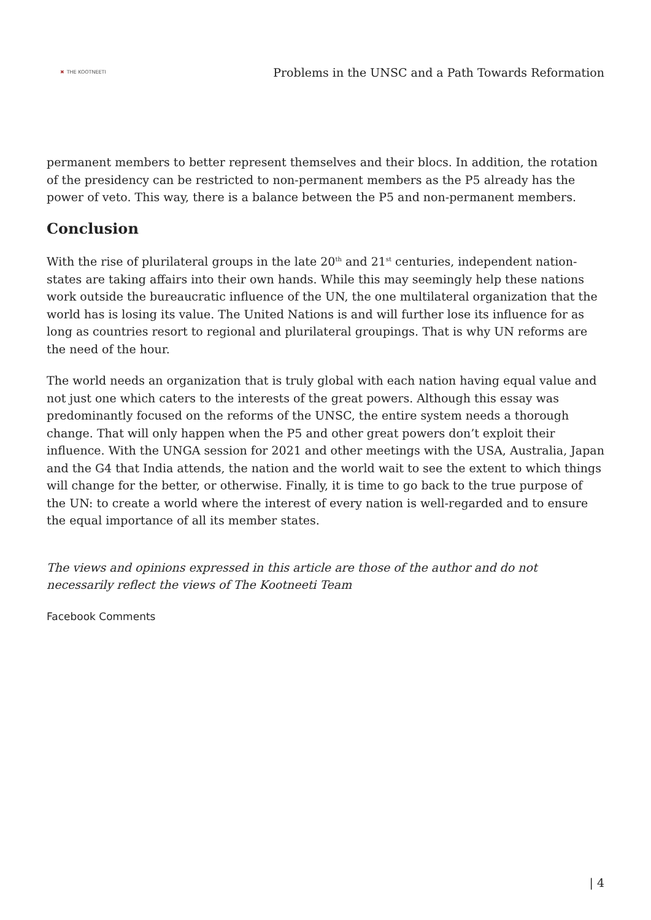✖ THE KOOTNEETI
Problems in the UNSC and a Path Towards Reformation
permanent members to better represent themselves and their blocs. In addition, the rotation of the presidency can be restricted to non-permanent members as the P5 already has the power of veto. This way, there is a balance between the P5 and non-permanent members.
Conclusion
With the rise of plurilateral groups in the late 20<sup>th</sup> and 21<sup>st</sup> centuries, independent nation-states are taking affairs into their own hands. While this may seemingly help these nations work outside the bureaucratic influence of the UN, the one multilateral organization that the world has is losing its value. The United Nations is and will further lose its influence for as long as countries resort to regional and plurilateral groupings. That is why UN reforms are the need of the hour.
The world needs an organization that is truly global with each nation having equal value and not just one which caters to the interests of the great powers. Although this essay was predominantly focused on the reforms of the UNSC, the entire system needs a thorough change. That will only happen when the P5 and other great powers don’t exploit their influence. With the UNGA session for 2021 and other meetings with the USA, Australia, Japan and the G4 that India attends, the nation and the world wait to see the extent to which things will change for the better, or otherwise. Finally, it is time to go back to the true purpose of the UN: to create a world where the interest of every nation is well-regarded and to ensure the equal importance of all its member states.
The views and opinions expressed in this article are those of the author and do not necessarily reflect the views of The Kootneeti Team
Facebook Comments
| 4